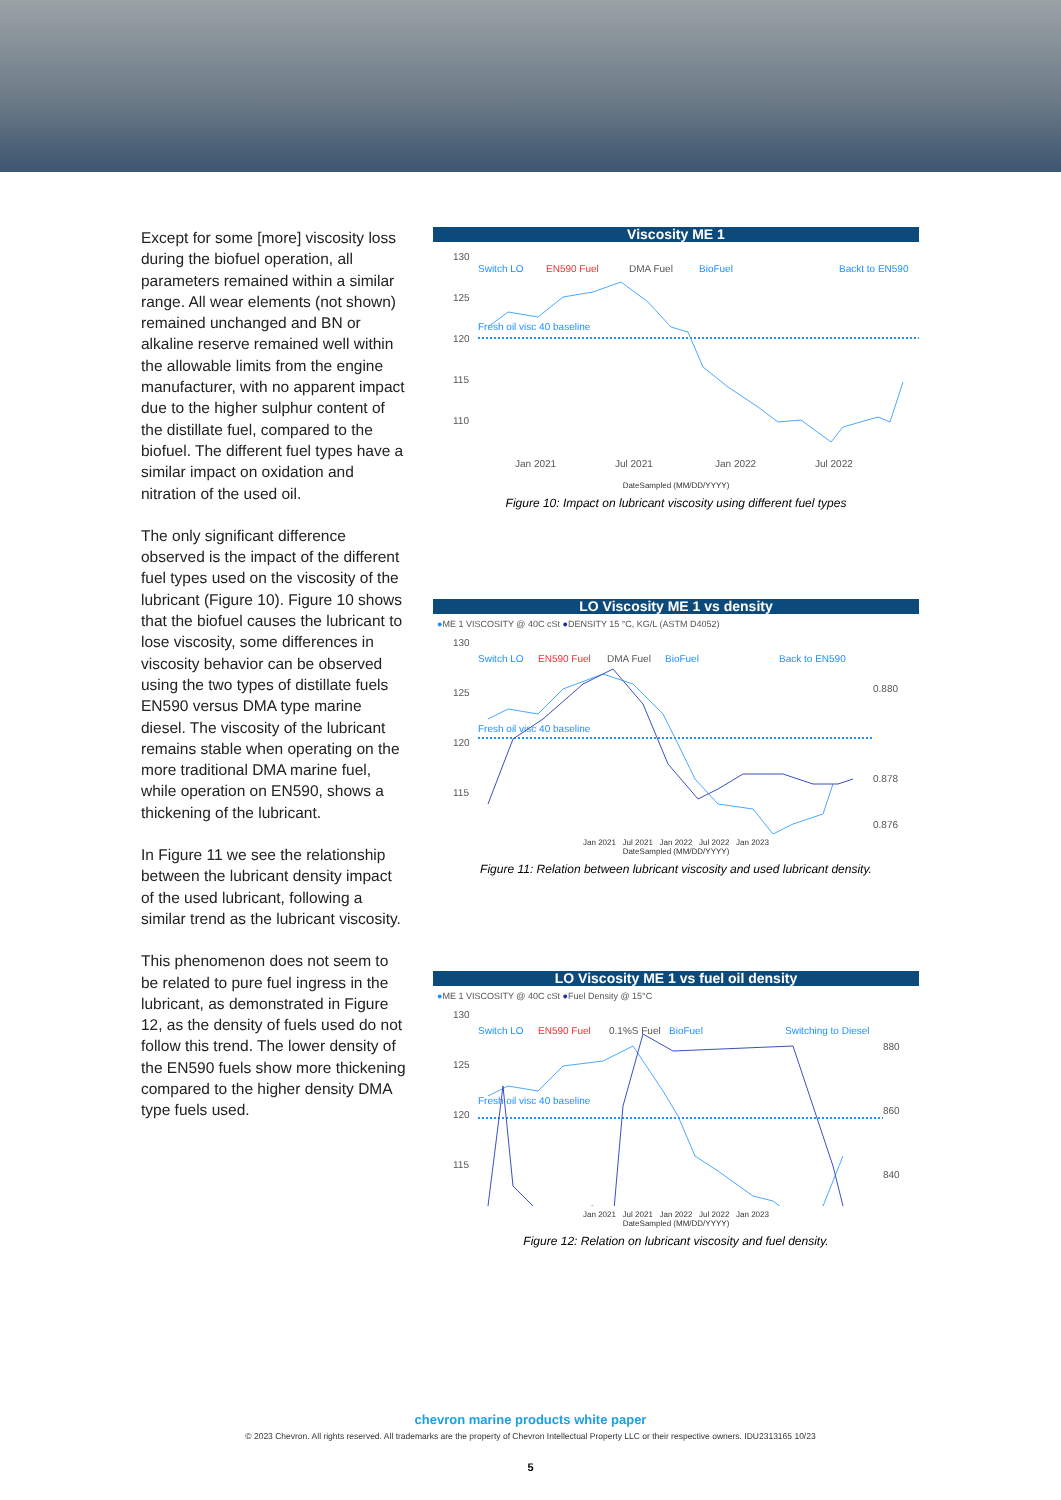Except for some [more] viscosity loss during the biofuel operation, all parameters remained within a similar range. All wear elements (not shown) remained unchanged and BN or alkaline reserve remained well within the allowable limits from the engine manufacturer, with no apparent impact due to the higher sulphur content of the distillate fuel, compared to the biofuel. The different fuel types have a similar impact on oxidation and nitration of the used oil.
The only significant difference observed is the impact of the different fuel types used on the viscosity of the lubricant (Figure 10). Figure 10 shows that the biofuel causes the lubricant to lose viscosity, some differences in viscosity behavior can be observed using the two types of distillate fuels EN590 versus DMA type marine diesel. The viscosity of the lubricant remains stable when operating on the more traditional DMA marine fuel, while operation on EN590, shows a thickening of the lubricant.
In Figure 11 we see the relationship between the lubricant density impact of the used lubricant, following a similar trend as the lubricant viscosity.
This phenomenon does not seem to be related to pure fuel ingress in the lubricant, as demonstrated in Figure 12, as the density of fuels used do not follow this trend. The lower density of the EN590 fuels show more thickening compared to the higher density DMA type fuels used.
Viscosity ME 1
130
125
120
115
110
Switch LO
EN590 Fuel
DMA Fuel
BioFuel
Backt to EN590
Fresh oil visc 40 baseline
Jan 2021
Jul 2021
Jan 2022
Jul 2022
DateSampled (MM/DD/YYYY)
Figure 10: Impact on lubricant viscosity using different fuel types
LO Viscosity ME 1 vs density
●ME 1 VISCOSITY @ 40C cSt ●DENSITY 15 °C, KG/L (ASTM D4052)
130
125
120
115
0.880
0.878
0.876
Switch LO
EN590 Fuel
DMA Fuel
BioFuel
Back to EN590
Fresh oil visc 40 baseline
Jan 2021 Jul 2021 Jan 2022 Jul 2022 Jan 2023
DateSampled (MM/DD/YYYY)
Figure 11: Relation between lubricant viscosity and used lubricant density.
LO Viscosity ME 1 vs fuel oil density
●ME 1 VISCOSITY @ 40C cSt ●Fuel Density @ 15°C
130
125
120
115
880
860
840
Switch LO
EN590 Fuel
0.1%S Fuel
BioFuel
Switching to Diesel
Fresh oil visc 40 baseline
Jan 2021 Jul 2021 Jan 2022 Jul 2022 Jan 2023
DateSampled (MM/DD/YYYY)
Figure 12: Relation on lubricant viscosity and fuel density.
chevron marine products white paper
© 2023 Chevron. All rights reserved. All trademarks are the property of Chevron Intellectual Property LLC or their respective owners. IDU2313165 10/23
5